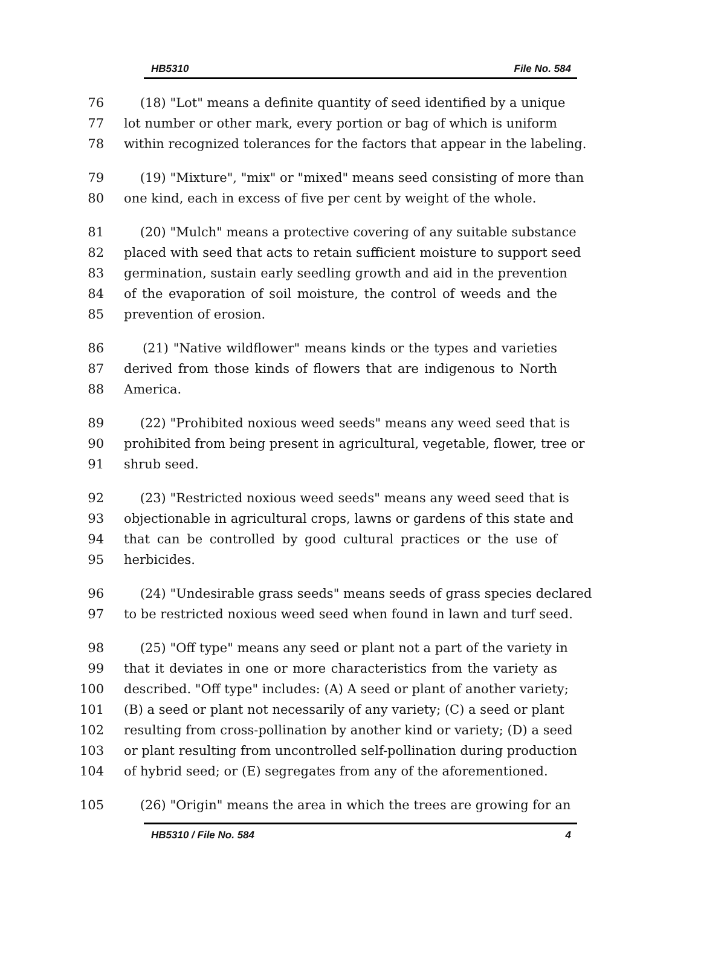HB5310 File No. 584
76 (18) "Lot" means a definite quantity of seed identified by a unique
77 lot number or other mark, every portion or bag of which is uniform
78 within recognized tolerances for the factors that appear in the labeling.
79 (19) "Mixture", "mix" or "mixed" means seed consisting of more than
80 one kind, each in excess of five per cent by weight of the whole.
81 (20) "Mulch" means a protective covering of any suitable substance
82 placed with seed that acts to retain sufficient moisture to support seed
83 germination, sustain early seedling growth and aid in the prevention
84 of the evaporation of soil moisture, the control of weeds and the
85 prevention of erosion.
86 (21) "Native wildflower" means kinds or the types and varieties
87 derived from those kinds of flowers that are indigenous to North
88 America.
89 (22) "Prohibited noxious weed seeds" means any weed seed that is
90 prohibited from being present in agricultural, vegetable, flower, tree or
91 shrub seed.
92 (23) "Restricted noxious weed seeds" means any weed seed that is
93 objectionable in agricultural crops, lawns or gardens of this state and
94 that can be controlled by good cultural practices or the use of
95 herbicides.
96 (24) "Undesirable grass seeds" means seeds of grass species declared
97 to be restricted noxious weed seed when found in lawn and turf seed.
98 (25) "Off type" means any seed or plant not a part of the variety in
99 that it deviates in one or more characteristics from the variety as
100 described. "Off type" includes: (A) A seed or plant of another variety;
101 (B) a seed or plant not necessarily of any variety; (C) a seed or plant
102 resulting from cross-pollination by another kind or variety; (D) a seed
103 or plant resulting from uncontrolled self-pollination during production
104 of hybrid seed; or (E) segregates from any of the aforementioned.
105 (26) "Origin" means the area in which the trees are growing for an
HB5310 / File No. 584 4